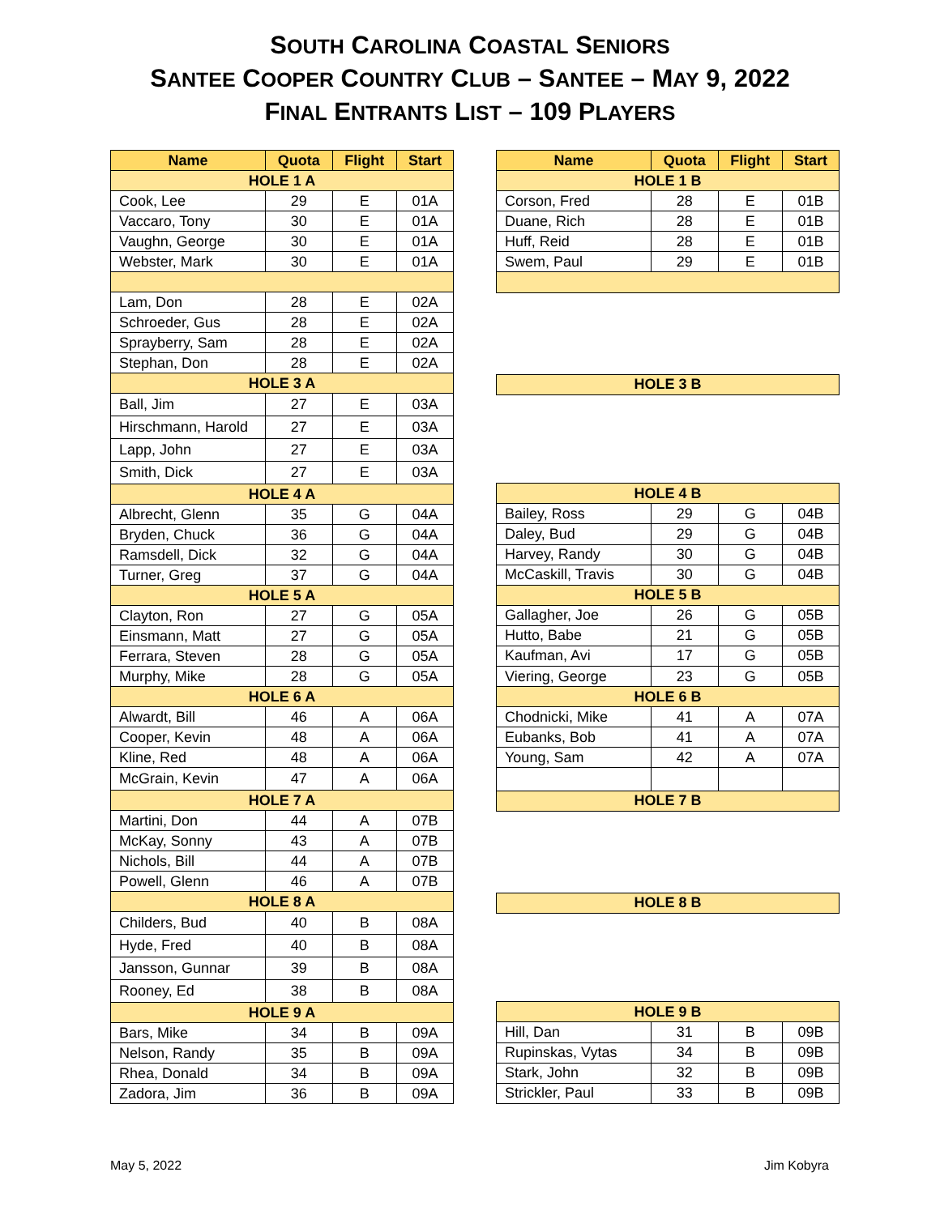SOUTH CAROLINA COASTAL SENIORS
SANTEE COOPER COUNTRY CLUB – SANTEE – MAY 9, 2022
FINAL ENTRANTS LIST – 109 PLAYERS
| Name | Quota | Flight | Start |
| --- | --- | --- | --- |
| HOLE 1 A | | | |
| Cook, Lee | 29 | E | 01A |
| Vaccaro, Tony | 30 | E | 01A |
| Vaughn, George | 30 | E | 01A |
| Webster, Mark | 30 | E | 01A |
| Lam, Don | 28 | E | 02A |
| Schroeder, Gus | 28 | E | 02A |
| Sprayberry, Sam | 28 | E | 02A |
| Stephan, Don | 28 | E | 02A |
| HOLE 3 A | | | |
| Ball, Jim | 27 | E | 03A |
| Hirschmann, Harold | 27 | E | 03A |
| Lapp, John | 27 | E | 03A |
| Smith, Dick | 27 | E | 03A |
| HOLE 4 A | | | |
| Albrecht, Glenn | 35 | G | 04A |
| Bryden, Chuck | 36 | G | 04A |
| Ramsdell, Dick | 32 | G | 04A |
| Turner, Greg | 37 | G | 04A |
| HOLE 5 A | | | |
| Clayton, Ron | 27 | G | 05A |
| Einsmann, Matt | 27 | G | 05A |
| Ferrara, Steven | 28 | G | 05A |
| Murphy, Mike | 28 | G | 05A |
| HOLE 6 A | | | |
| Alwardt, Bill | 46 | A | 06A |
| Cooper, Kevin | 48 | A | 06A |
| Kline, Red | 48 | A | 06A |
| McGrain, Kevin | 47 | A | 06A |
| HOLE 7 A | | | |
| Martini, Don | 44 | A | 07B |
| McKay, Sonny | 43 | A | 07B |
| Nichols, Bill | 44 | A | 07B |
| Powell, Glenn | 46 | A | 07B |
| HOLE 8 A | | | |
| Childers, Bud | 40 | B | 08A |
| Hyde, Fred | 40 | B | 08A |
| Jansson, Gunnar | 39 | B | 08A |
| Rooney, Ed | 38 | B | 08A |
| HOLE 9 A | | | |
| Bars, Mike | 34 | B | 09A |
| Nelson, Randy | 35 | B | 09A |
| Rhea, Donald | 34 | B | 09A |
| Zadora, Jim | 36 | B | 09A |
| Name | Quota | Flight | Start |
| --- | --- | --- | --- |
| HOLE 1 B | | | |
| Corson, Fred | 28 | E | 01B |
| Duane, Rich | 28 | E | 01B |
| Huff, Reid | 28 | E | 01B |
| Swem, Paul | 29 | E | 01B |
| HOLE 3 B | | | |
| HOLE 4 B | | | |
| Bailey, Ross | 29 | G | 04B |
| Daley, Bud | 29 | G | 04B |
| Harvey, Randy | 30 | G | 04B |
| McCaskill, Travis | 30 | G | 04B |
| HOLE 5 B | | | |
| Gallagher, Joe | 26 | G | 05B |
| Hutto, Babe | 21 | G | 05B |
| Kaufman, Avi | 17 | G | 05B |
| Viering, George | 23 | G | 05B |
| HOLE 6 B | | | |
| Chodnicki, Mike | 41 | A | 07A |
| Eubanks, Bob | 41 | A | 07A |
| Young, Sam | 42 | A | 07A |
| HOLE 7 B | | | |
| HOLE 8 B | | | |
| HOLE 9 B | | | |
| Hill, Dan | 31 | B | 09B |
| Rupinskas, Vytas | 34 | B | 09B |
| Stark, John | 32 | B | 09B |
| Strickler, Paul | 33 | B | 09B |
May 5, 2022 Jim Kobyra